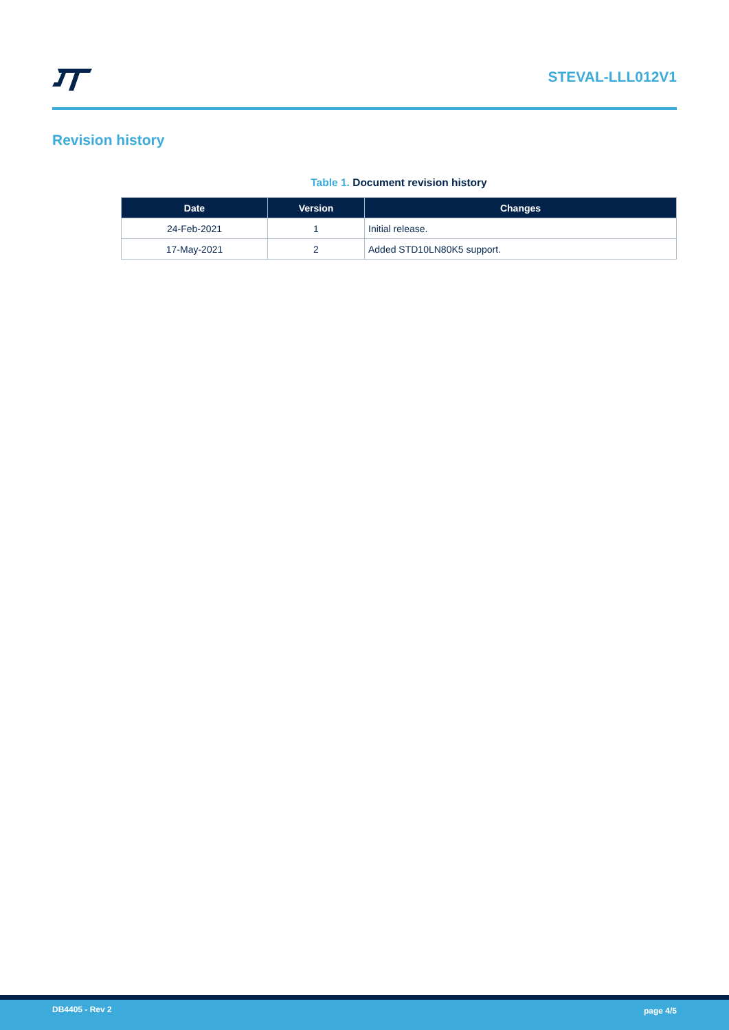STEVAL-LLL012V1
Revision history
Table 1. Document revision history
| Date | Version | Changes |
| --- | --- | --- |
| 24-Feb-2021 | 1 | Initial release. |
| 17-May-2021 | 2 | Added STD10LN80K5 support. |
DB4405 - Rev 2 page 4/5